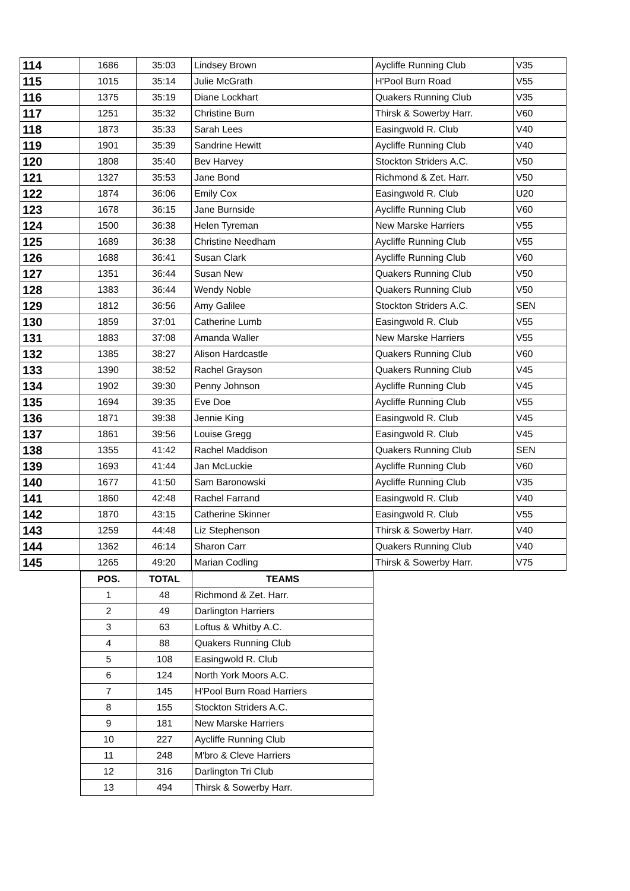| 114 | 1686 | 35:03 | Lindsey Brown | Aycliffe Running Club | V35 |
| 115 | 1015 | 35:14 | Julie McGrath | H'Pool Burn Road | V55 |
| 116 | 1375 | 35:19 | Diane Lockhart | Quakers Running Club | V35 |
| 117 | 1251 | 35:32 | Christine Burn | Thirsk & Sowerby Harr. | V60 |
| 118 | 1873 | 35:33 | Sarah Lees | Easingwold R. Club | V40 |
| 119 | 1901 | 35:39 | Sandrine Hewitt | Aycliffe Running Club | V40 |
| 120 | 1808 | 35:40 | Bev Harvey | Stockton Striders A.C. | V50 |
| 121 | 1327 | 35:53 | Jane Bond | Richmond & Zet. Harr. | V50 |
| 122 | 1874 | 36:06 | Emily Cox | Easingwold R. Club | U20 |
| 123 | 1678 | 36:15 | Jane Burnside | Aycliffe Running Club | V60 |
| 124 | 1500 | 36:38 | Helen Tyreman | New Marske Harriers | V55 |
| 125 | 1689 | 36:38 | Christine Needham | Aycliffe Running Club | V55 |
| 126 | 1688 | 36:41 | Susan Clark | Aycliffe Running Club | V60 |
| 127 | 1351 | 36:44 | Susan New | Quakers Running Club | V50 |
| 128 | 1383 | 36:44 | Wendy Noble | Quakers Running Club | V50 |
| 129 | 1812 | 36:56 | Amy Galilee | Stockton Striders A.C. | SEN |
| 130 | 1859 | 37:01 | Catherine Lumb | Easingwold R. Club | V55 |
| 131 | 1883 | 37:08 | Amanda Waller | New Marske Harriers | V55 |
| 132 | 1385 | 38:27 | Alison Hardcastle | Quakers Running Club | V60 |
| 133 | 1390 | 38:52 | Rachel Grayson | Quakers Running Club | V45 |
| 134 | 1902 | 39:30 | Penny Johnson | Aycliffe Running Club | V45 |
| 135 | 1694 | 39:35 | Eve Doe | Aycliffe Running Club | V55 |
| 136 | 1871 | 39:38 | Jennie King | Easingwold R. Club | V45 |
| 137 | 1861 | 39:56 | Louise Gregg | Easingwold R. Club | V45 |
| 138 | 1355 | 41:42 | Rachel Maddison | Quakers Running Club | SEN |
| 139 | 1693 | 41:44 | Jan McLuckie | Aycliffe Running Club | V60 |
| 140 | 1677 | 41:50 | Sam Baronowski | Aycliffe Running Club | V35 |
| 141 | 1860 | 42:48 | Rachel Farrand | Easingwold R. Club | V40 |
| 142 | 1870 | 43:15 | Catherine Skinner | Easingwold R. Club | V55 |
| 143 | 1259 | 44:48 | Liz Stephenson | Thirsk & Sowerby Harr. | V40 |
| 144 | 1362 | 46:14 | Sharon Carr | Quakers Running Club | V40 |
| 145 | 1265 | 49:20 | Marian Codling | Thirsk & Sowerby Harr. | V75 |
| POS. | TOTAL | TEAMS |
| --- | --- | --- |
| 1 | 48 | Richmond & Zet. Harr. |
| 2 | 49 | Darlington Harriers |
| 3 | 63 | Loftus & Whitby A.C. |
| 4 | 88 | Quakers Running Club |
| 5 | 108 | Easingwold R. Club |
| 6 | 124 | North York Moors A.C. |
| 7 | 145 | H'Pool Burn Road Harriers |
| 8 | 155 | Stockton Striders A.C. |
| 9 | 181 | New Marske Harriers |
| 10 | 227 | Aycliffe Running Club |
| 11 | 248 | M'bro & Cleve Harriers |
| 12 | 316 | Darlington Tri Club |
| 13 | 494 | Thirsk & Sowerby Harr. |